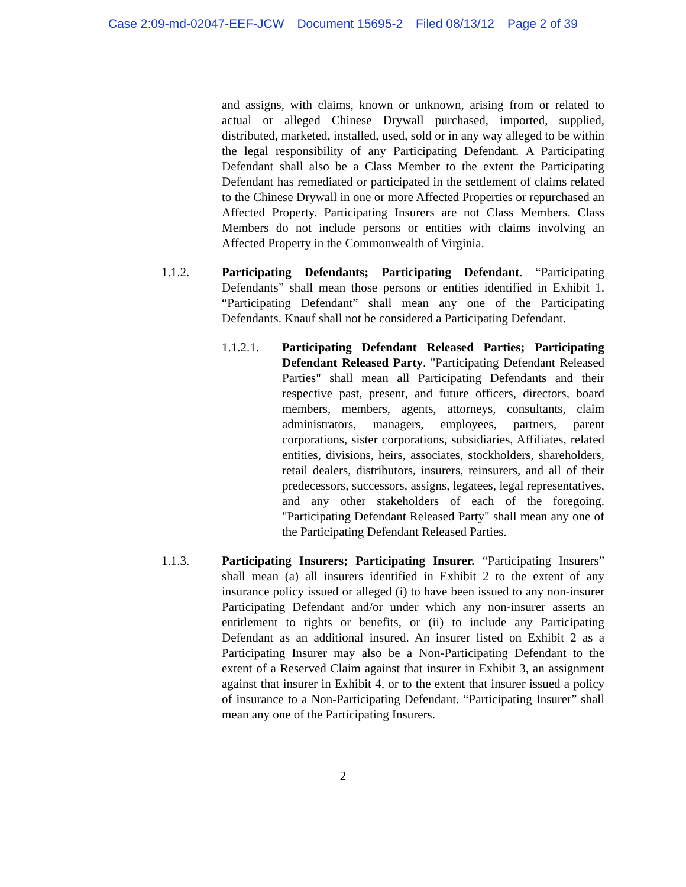Case 2:09-md-02047-EEF-JCW Document 15695-2 Filed 08/13/12 Page 2 of 39
and assigns, with claims, known or unknown, arising from or related to actual or alleged Chinese Drywall purchased, imported, supplied, distributed, marketed, installed, used, sold or in any way alleged to be within the legal responsibility of any Participating Defendant. A Participating Defendant shall also be a Class Member to the extent the Participating Defendant has remediated or participated in the settlement of claims related to the Chinese Drywall in one or more Affected Properties or repurchased an Affected Property. Participating Insurers are not Class Members. Class Members do not include persons or entities with claims involving an Affected Property in the Commonwealth of Virginia.
1.1.2. Participating Defendants; Participating Defendant. “Participating Defendants” shall mean those persons or entities identified in Exhibit 1. “Participating Defendant” shall mean any one of the Participating Defendants. Knauf shall not be considered a Participating Defendant.
1.1.2.1. Participating Defendant Released Parties; Participating Defendant Released Party. "Participating Defendant Released Parties" shall mean all Participating Defendants and their respective past, present, and future officers, directors, board members, members, agents, attorneys, consultants, claim administrators, managers, employees, partners, parent corporations, sister corporations, subsidiaries, Affiliates, related entities, divisions, heirs, associates, stockholders, shareholders, retail dealers, distributors, insurers, reinsurers, and all of their predecessors, successors, assigns, legatees, legal representatives, and any other stakeholders of each of the foregoing. "Participating Defendant Released Party" shall mean any one of the Participating Defendant Released Parties.
1.1.3. Participating Insurers; Participating Insurer. “Participating Insurers” shall mean (a) all insurers identified in Exhibit 2 to the extent of any insurance policy issued or alleged (i) to have been issued to any non-insurer Participating Defendant and/or under which any non-insurer asserts an entitlement to rights or benefits, or (ii) to include any Participating Defendant as an additional insured. An insurer listed on Exhibit 2 as a Participating Insurer may also be a Non-Participating Defendant to the extent of a Reserved Claim against that insurer in Exhibit 3, an assignment against that insurer in Exhibit 4, or to the extent that insurer issued a policy of insurance to a Non-Participating Defendant. “Participating Insurer” shall mean any one of the Participating Insurers.
2